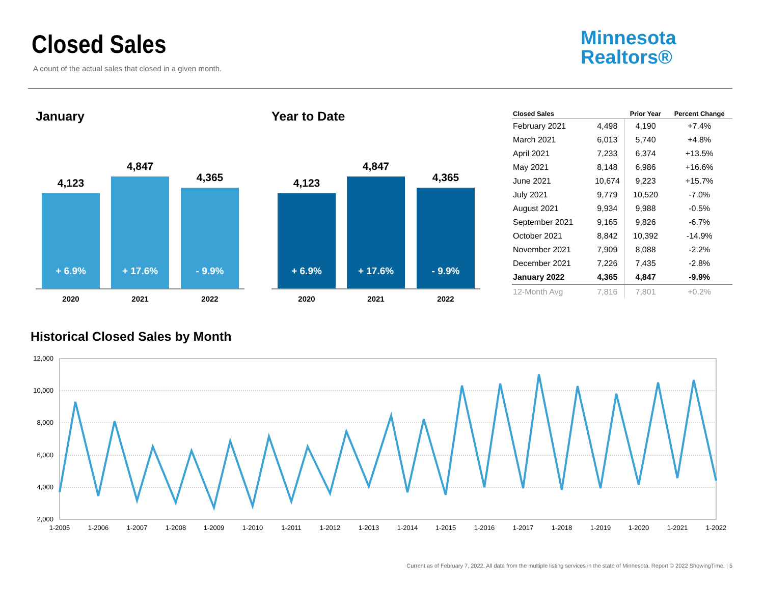Closed Sales
A count of the actual sales that closed in a given month.
Minnesota
Realtors®
January Year to Date
4,123
+ 6.9%
4,847
+ 17.6%
4,365
- 9.9%
2020 2021 2022
4,123
+ 6.9%
4,847
+ 17.6%
4,365
- 9.9%
2020 2021 2022
| Closed Sales | | Prior Year | Percent Change |
| --- | --- | --- | --- |
| February 2021 | 4,498 | 4,190 | +7.4% |
| March 2021 | 6,013 | 5,740 | +4.8% |
| April 2021 | 7,233 | 6,374 | +13.5% |
| May 2021 | 8,148 | 6,986 | +16.6% |
| June 2021 | 10,674 | 9,223 | +15.7% |
| July 2021 | 9,779 | 10,520 | -7.0% |
| August 2021 | 9,934 | 9,988 | -0.5% |
| September 2021 | 9,165 | 9,826 | -6.7% |
| October 2021 | 8,842 | 10,392 | -14.9% |
| November 2021 | 7,909 | 8,088 | -2.2% |
| December 2021 | 7,226 | 7,435 | -2.8% |
| January 2022 | 4,365 | 4,847 | -9.9% |
| 12-Month Avg | 7,816 | 7,801 | +0.2% |
Historical Closed Sales by Month
12,000
10,000
8,000
6,000
4,000
2,000
1-2005
1-2006
1-2007
1-2008
1-2009
1-2010
1-2011
1-2012
1-2013
1-2014
1-2015
1-2016
1-2017
1-2018
1-2019
1-2020
1-2021
1-2022
Current as of February 7, 2022. All data from the multiple listing services in the state of Minnesota. Report © 2022 ShowingTime. | 5